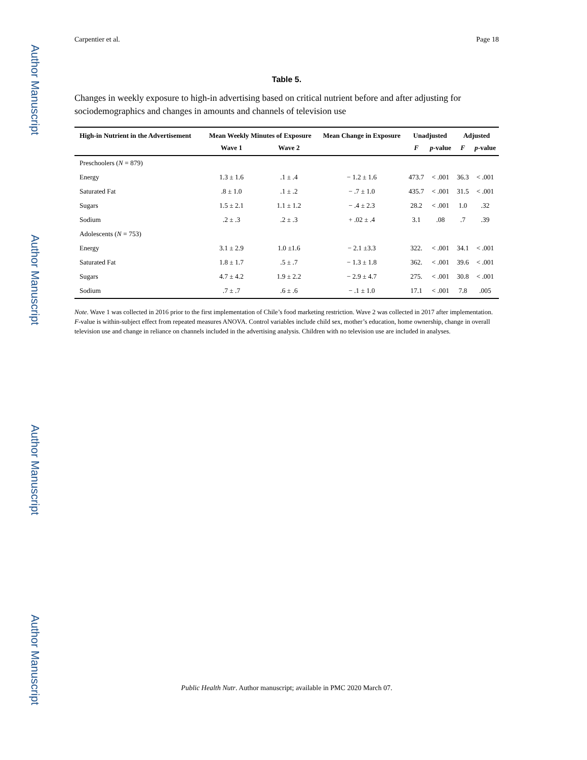Author Manuscript
Author Manuscript
Author Manuscript
Author Manuscript
Carpentier et al. Page 18
Table 5.
Changes in weekly exposure to high-in advertising based on critical nutrient before and after adjusting for sociodemographics and changes in amounts and channels of television use
| High-in Nutrient in the Advertisement | Mean Weekly Minutes of Exposure | | Mean Change in Exposure | Unadjusted | | Adjusted | |
| --- | --- | --- | --- | --- | --- | --- | --- |
| | Wave 1 | Wave 2 | | F | p -value | F | p -value |
| Preschoolers ( N = 879) | | | | | | | |
| Energy | 1.3 ± 1.6 | .1 ± .4 | − 1.2 ± 1.6 | 473.7 | < .001 | 36.3 | < .001 |
| Saturated Fat | .8 ± 1.0 | .1 ± .2 | − .7 ± 1.0 | 435.7 | < .001 | 31.5 | < .001 |
| Sugars | 1.5 ± 2.1 | 1.1 ± 1.2 | − .4 ± 2.3 | 28.2 | < .001 | 1.0 | .32 |
| Sodium | .2 ± .3 | .2 ± .3 | + .02 ± .4 | 3.1 | .08 | .7 | .39 |
| Adolescents ( N = 753) | | | | | | | |
| Energy | 3.1 ± 2.9 | 1.0 ±1.6 | − 2.1 ±3.3 | 322. | < .001 | 34.1 | < .001 |
| Saturated Fat | 1.8 ± 1.7 | .5 ± .7 | − 1.3 ± 1.8 | 362. | < .001 | 39.6 | < .001 |
| Sugars | 4.7 ± 4.2 | 1.9 ± 2.2 | − 2.9 ± 4.7 | 275. | < .001 | 30.8 | < .001 |
| Sodium | .7 ± .7 | .6 ± .6 | − .1 ± 1.0 | 17.1 | < .001 | 7.8 | .005 |
Note. Wave 1 was collected in 2016 prior to the first implementation of Chile’s food marketing restriction. Wave 2 was collected in 2017 after implementation. F-value is within-subject effect from repeated measures ANOVA. Control variables include child sex, mother’s education, home ownership, change in overall television use and change in reliance on channels included in the advertising analysis. Children with no television use are included in analyses.
Public Health Nutr. Author manuscript; available in PMC 2020 March 07.